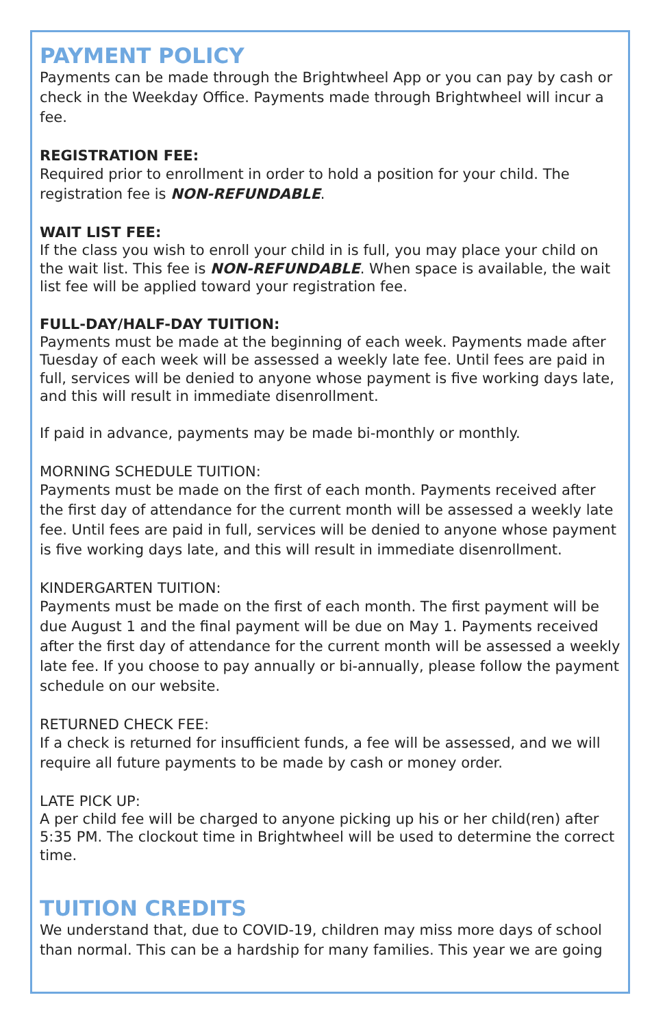PAYMENT POLICY
Payments can be made through the Brightwheel App or you can pay by cash or check in the Weekday Office. Payments made through Brightwheel will incur a fee.
REGISTRATION FEE:
Required prior to enrollment in order to hold a position for your child. The registration fee is NON-REFUNDABLE.
WAIT LIST FEE:
If the class you wish to enroll your child in is full, you may place your child on the wait list. This fee is NON-REFUNDABLE. When space is available, the wait list fee will be applied toward your registration fee.
FULL-DAY/HALF-DAY TUITION:
Payments must be made at the beginning of each week. Payments made after Tuesday of each week will be assessed a weekly late fee. Until fees are paid in full, services will be denied to anyone whose payment is five working days late, and this will result in immediate disenrollment.
If paid in advance, payments may be made bi-monthly or monthly.
MORNING SCHEDULE TUITION:
Payments must be made on the first of each month. Payments received after the first day of attendance for the current month will be assessed a weekly late fee. Until fees are paid in full, services will be denied to anyone whose payment is five working days late, and this will result in immediate disenrollment.
KINDERGARTEN TUITION:
Payments must be made on the first of each month. The first payment will be due August 1 and the final payment will be due on May 1. Payments received after the first day of attendance for the current month will be assessed a weekly late fee. If you choose to pay annually or bi-annually, please follow the payment schedule on our website.
RETURNED CHECK FEE:
If a check is returned for insufficient funds, a fee will be assessed, and we will require all future payments to be made by cash or money order.
LATE PICK UP:
A per child fee will be charged to anyone picking up his or her child(ren) after 5:35 PM. The clockout time in Brightwheel will be used to determine the correct time.
TUITION CREDITS
We understand that, due to COVID-19, children may miss more days of school than normal. This can be a hardship for many families. This year we are going